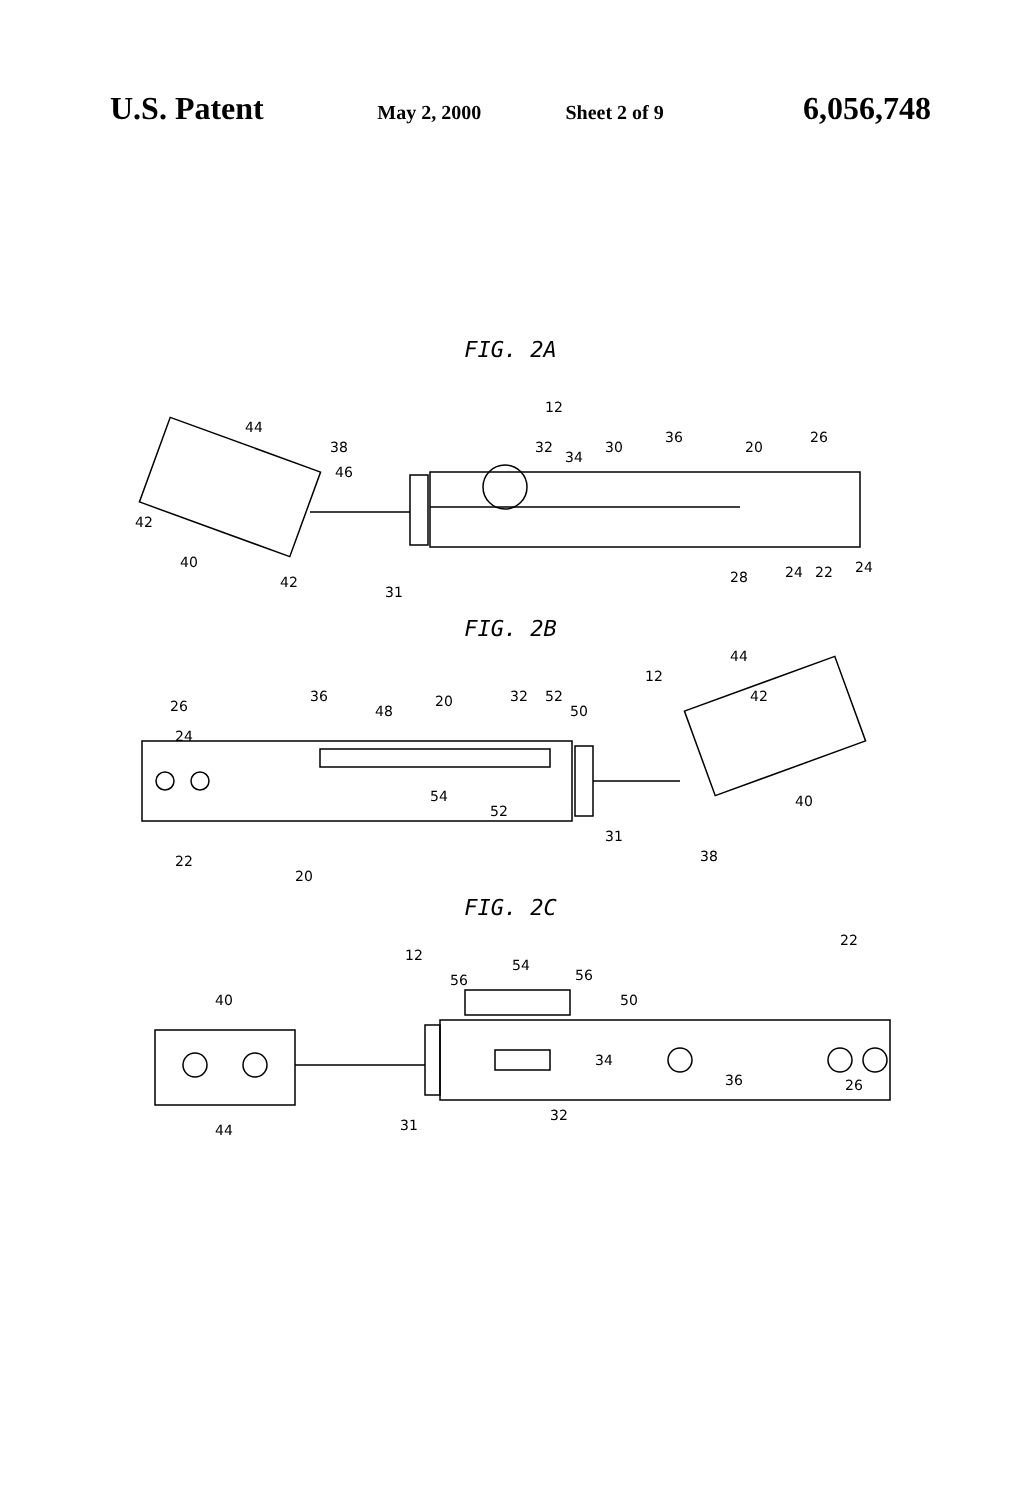U.S. Patent
May 2, 2000 Sheet 2 of 9
6,056,748
FIG. 2A
12
44
38
46
32
34
30
36
20
26
42
40
42
31
28
24
22
24
FIG. 2B
26
36
48
20
32
52
50
12
44
42
24
54
52
31
40
22
38
20
FIG. 2C
12
56
54
56
50
22
40
34
36
26
31
32
44